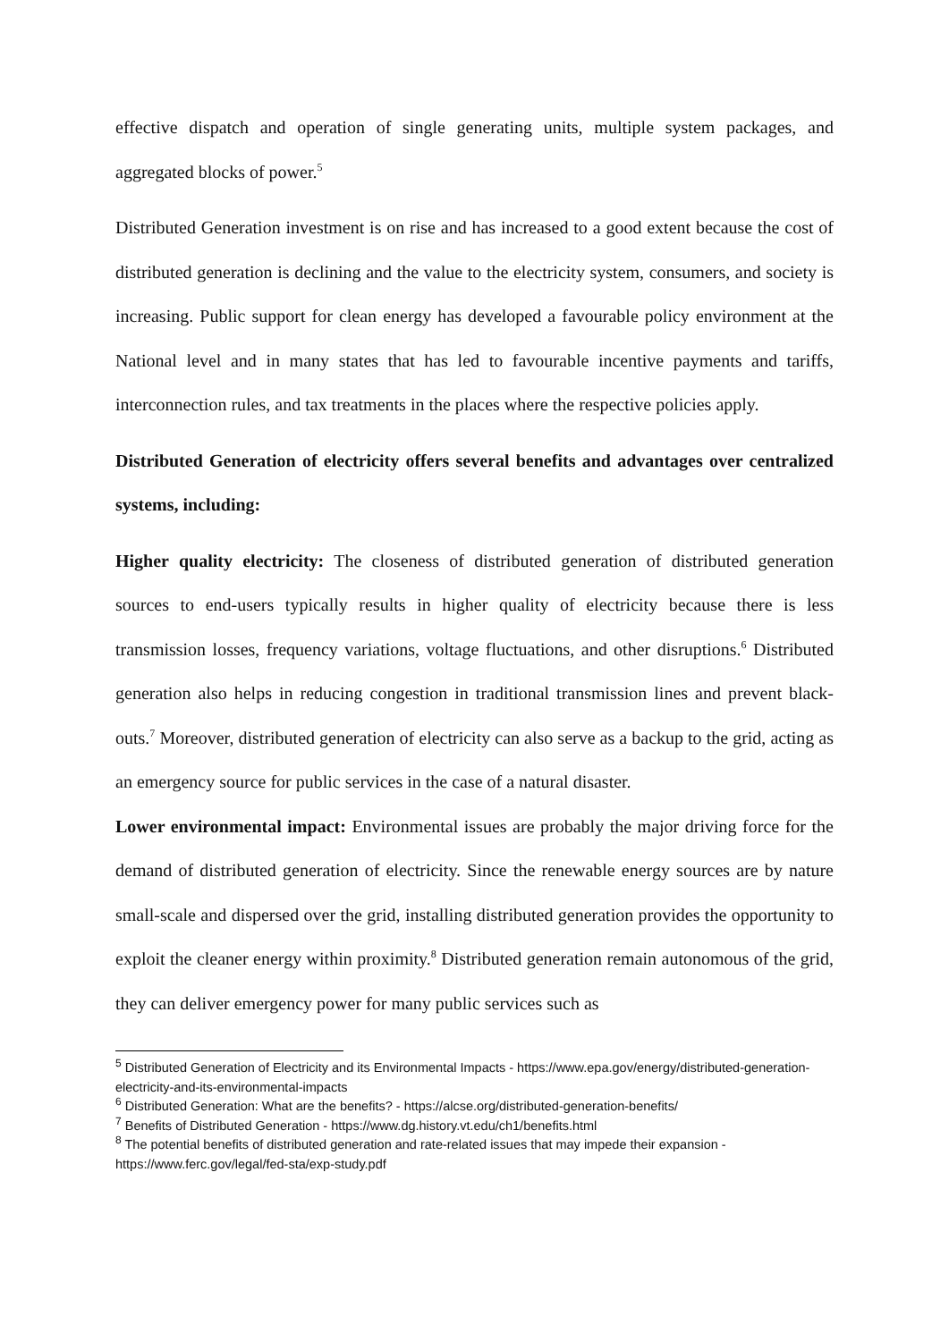effective dispatch and operation of single generating units, multiple system packages, and aggregated blocks of power.<sup>5</sup>
Distributed Generation investment is on rise and has increased to a good extent because the cost of distributed generation is declining and the value to the electricity system, consumers, and society is increasing. Public support for clean energy has developed a favourable policy environment at the National level and in many states that has led to favourable incentive payments and tariffs, interconnection rules, and tax treatments in the places where the respective policies apply.
Distributed Generation of electricity offers several benefits and advantages over centralized systems, including:
Higher quality electricity: The closeness of distributed generation of distributed generation sources to end-users typically results in higher quality of electricity because there is less transmission losses, frequency variations, voltage fluctuations, and other disruptions.<sup>6</sup> Distributed generation also helps in reducing congestion in traditional transmission lines and prevent black-outs.<sup>7</sup> Moreover, distributed generation of electricity can also serve as a backup to the grid, acting as an emergency source for public services in the case of a natural disaster.
Lower environmental impact: Environmental issues are probably the major driving force for the demand of distributed generation of electricity. Since the renewable energy sources are by nature small-scale and dispersed over the grid, installing distributed generation provides the opportunity to exploit the cleaner energy within proximity.<sup>8</sup> Distributed generation remain autonomous of the grid, they can deliver emergency power for many public services such as
<sup>5</sup> Distributed Generation of Electricity and its Environmental Impacts - https://www.epa.gov/energy/distributed-generation-electricity-and-its-environmental-impacts
<sup>6</sup> Distributed Generation: What are the benefits? - https://alcse.org/distributed-generation-benefits/
<sup>7</sup> Benefits of Distributed Generation - https://www.dg.history.vt.edu/ch1/benefits.html
<sup>8</sup> The potential benefits of distributed generation and rate-related issues that may impede their expansion - https://www.ferc.gov/legal/fed-sta/exp-study.pdf